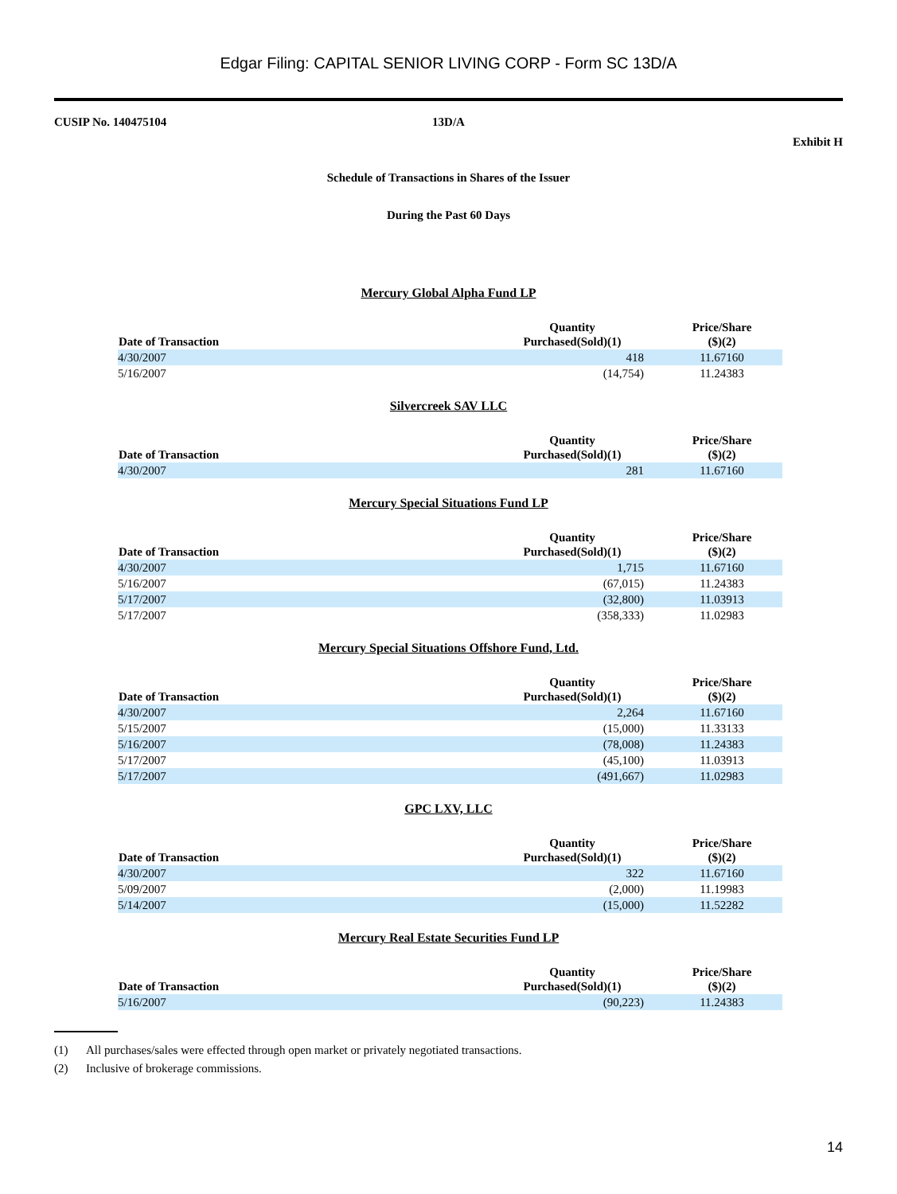Edgar Filing: CAPITAL SENIOR LIVING CORP - Form SC 13D/A
CUSIP No. 140475104 13D/A
Exhibit H
Schedule of Transactions in Shares of the Issuer
During the Past 60 Days
Mercury Global Alpha Fund LP
| Date of Transaction | Quantity Purchased(Sold)(1) | Price/Share ($)(2) |
| --- | --- | --- |
| 4/30/2007 | 418 | 11.67160 |
| 5/16/2007 | (14,754) | 11.24383 |
Silvercreek SAV LLC
| Date of Transaction | Quantity Purchased(Sold)(1) | Price/Share ($)(2) |
| --- | --- | --- |
| 4/30/2007 | 281 | 11.67160 |
Mercury Special Situations Fund LP
| Date of Transaction | Quantity Purchased(Sold)(1) | Price/Share ($)(2) |
| --- | --- | --- |
| 4/30/2007 | 1,715 | 11.67160 |
| 5/16/2007 | (67,015) | 11.24383 |
| 5/17/2007 | (32,800) | 11.03913 |
| 5/17/2007 | (358,333) | 11.02983 |
Mercury Special Situations Offshore Fund, Ltd.
| Date of Transaction | Quantity Purchased(Sold)(1) | Price/Share ($)(2) |
| --- | --- | --- |
| 4/30/2007 | 2,264 | 11.67160 |
| 5/15/2007 | (15,000) | 11.33133 |
| 5/16/2007 | (78,008) | 11.24383 |
| 5/17/2007 | (45,100) | 11.03913 |
| 5/17/2007 | (491,667) | 11.02983 |
GPC LXV, LLC
| Date of Transaction | Quantity Purchased(Sold)(1) | Price/Share ($)(2) |
| --- | --- | --- |
| 4/30/2007 | 322 | 11.67160 |
| 5/09/2007 | (2,000) | 11.19983 |
| 5/14/2007 | (15,000) | 11.52282 |
Mercury Real Estate Securities Fund LP
| Date of Transaction | Quantity Purchased(Sold)(1) | Price/Share ($)(2) |
| --- | --- | --- |
| 5/16/2007 | (90,223) | 11.24383 |
(1) All purchases/sales were effected through open market or privately negotiated transactions.
(2) Inclusive of brokerage commissions.
14